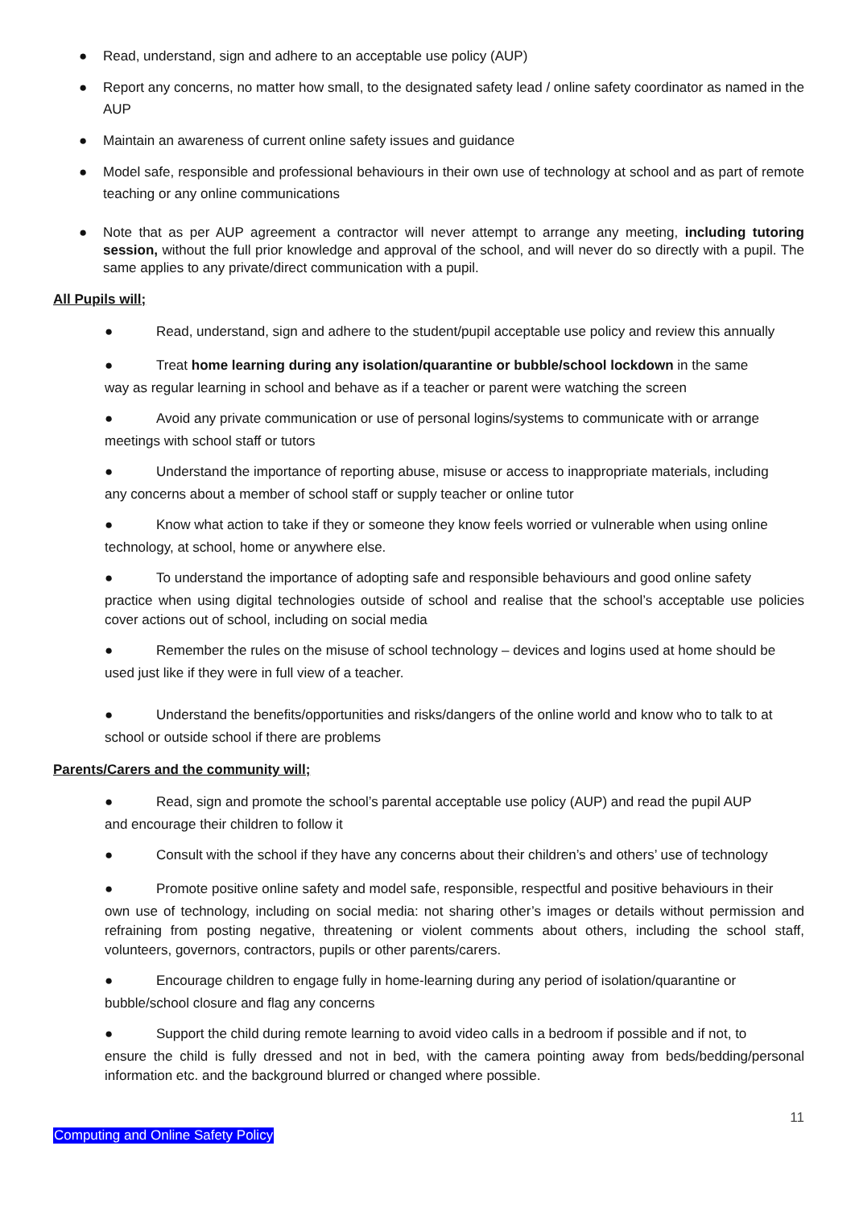● Read, understand, sign and adhere to an acceptable use policy (AUP)
● Report any concerns, no matter how small, to the designated safety lead / online safety coordinator as named in the AUP
● Maintain an awareness of current online safety issues and guidance
● Model safe, responsible and professional behaviours in their own use of technology at school and as part of remote teaching or any online communications
● Note that as per AUP agreement a contractor will never attempt to arrange any meeting, including tutoring session, without the full prior knowledge and approval of the school, and will never do so directly with a pupil. The same applies to any private/direct communication with a pupil.
All Pupils will;
● Read, understand, sign and adhere to the student/pupil acceptable use policy and review this annually
● Treat home learning during any isolation/quarantine or bubble/school lockdown in the same
way as regular learning in school and behave as if a teacher or parent were watching the screen
● Avoid any private communication or use of personal logins/systems to communicate with or arrange
meetings with school staff or tutors
● Understand the importance of reporting abuse, misuse or access to inappropriate materials, including
any concerns about a member of school staff or supply teacher or online tutor
● Know what action to take if they or someone they know feels worried or vulnerable when using online
technology, at school, home or anywhere else.
● To understand the importance of adopting safe and responsible behaviours and good online safety
practice when using digital technologies outside of school and realise that the school’s acceptable use policies cover actions out of school, including on social media
● Remember the rules on the misuse of school technology – devices and logins used at home should be
used just like if they were in full view of a teacher.
● Understand the benefits/opportunities and risks/dangers of the online world and know who to talk to at
school or outside school if there are problems
Parents/Carers and the community will;
● Read, sign and promote the school’s parental acceptable use policy (AUP) and read the pupil AUP
and encourage their children to follow it
● Consult with the school if they have any concerns about their children’s and others’ use of technology
● Promote positive online safety and model safe, responsible, respectful and positive behaviours in their
own use of technology, including on social media: not sharing other’s images or details without permission and refraining from posting negative, threatening or violent comments about others, including the school staff, volunteers, governors, contractors, pupils or other parents/carers.
● Encourage children to engage fully in home-learning during any period of isolation/quarantine or
bubble/school closure and flag any concerns
● Support the child during remote learning to avoid video calls in a bedroom if possible and if not, to
ensure the child is fully dressed and not in bed, with the camera pointing away from beds/bedding/personal information etc. and the background blurred or changed where possible.
11
Computing and Online Safety Policy